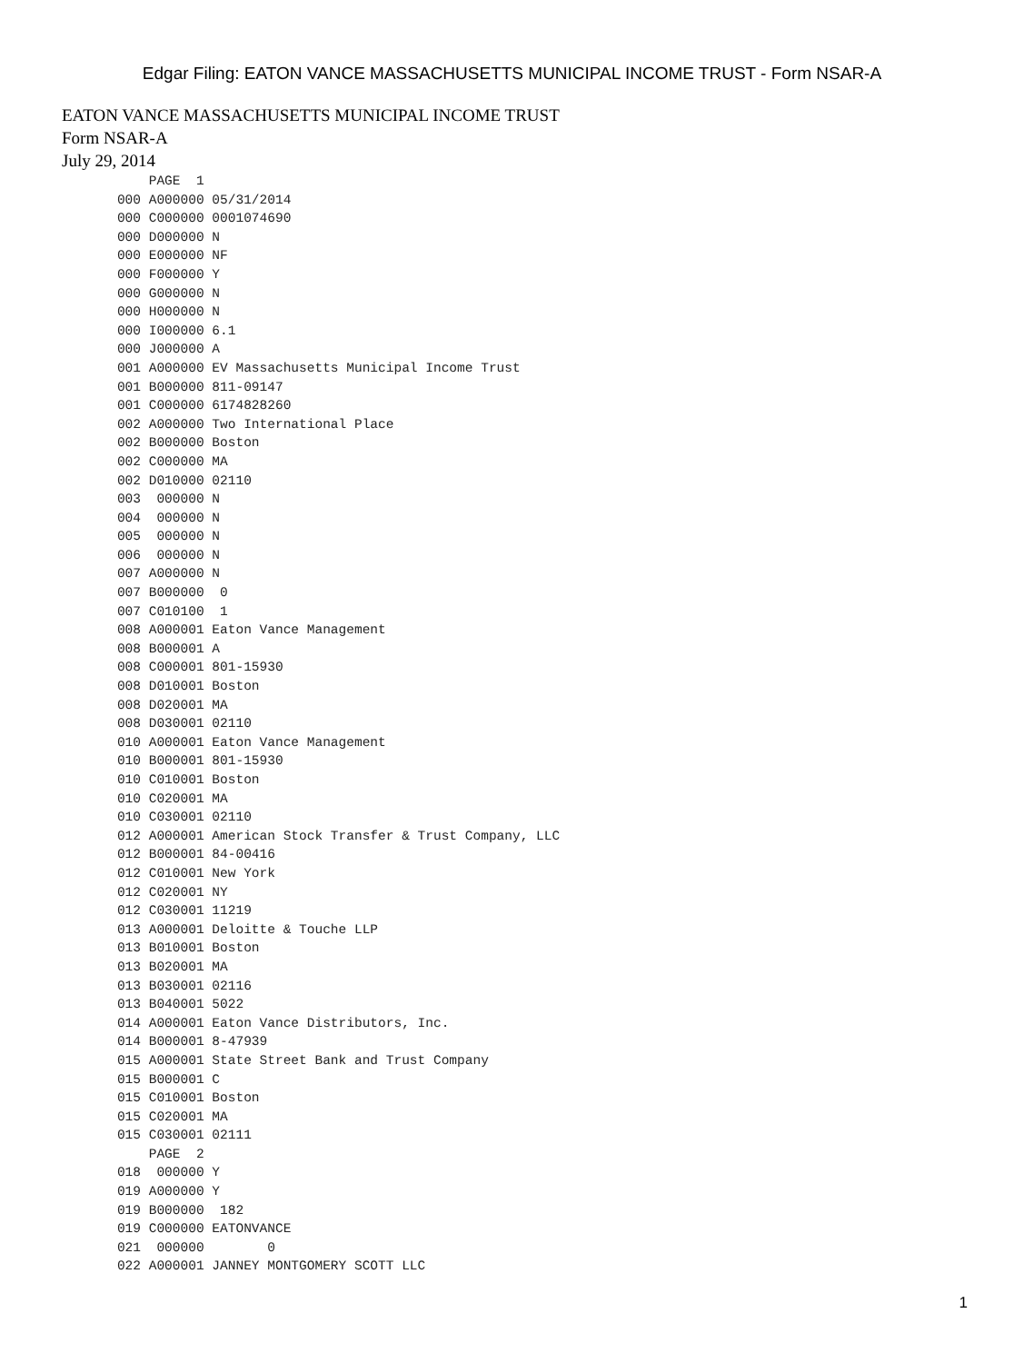Edgar Filing: EATON VANCE MASSACHUSETTS MUNICIPAL INCOME TRUST - Form NSAR-A
EATON VANCE MASSACHUSETTS MUNICIPAL INCOME TRUST
Form NSAR-A
July 29, 2014
           PAGE  1
       000 A000000 05/31/2014
       000 C000000 0001074690
       000 D000000 N
       000 E000000 NF
       000 F000000 Y
       000 G000000 N
       000 H000000 N
       000 I000000 6.1
       000 J000000 A
       001 A000000 EV Massachusetts Municipal Income Trust
       001 B000000 811-09147
       001 C000000 6174828260
       002 A000000 Two International Place
       002 B000000 Boston
       002 C000000 MA
       002 D010000 02110
       003  000000 N
       004  000000 N
       005  000000 N
       006  000000 N
       007 A000000 N
       007 B000000  0
       007 C010100  1
       008 A000001 Eaton Vance Management
       008 B000001 A
       008 C000001 801-15930
       008 D010001 Boston
       008 D020001 MA
       008 D030001 02110
       010 A000001 Eaton Vance Management
       010 B000001 801-15930
       010 C010001 Boston
       010 C020001 MA
       010 C030001 02110
       012 A000001 American Stock Transfer & Trust Company, LLC
       012 B000001 84-00416
       012 C010001 New York
       012 C020001 NY
       012 C030001 11219
       013 A000001 Deloitte & Touche LLP
       013 B010001 Boston
       013 B020001 MA
       013 B030001 02116
       013 B040001 5022
       014 A000001 Eaton Vance Distributors, Inc.
       014 B000001 8-47939
       015 A000001 State Street Bank and Trust Company
       015 B000001 C
       015 C010001 Boston
       015 C020001 MA
       015 C030001 02111
           PAGE  2
       018  000000 Y
       019 A000000 Y
       019 B000000  182
       019 C000000 EATONVANCE
       021  000000        0
       022 A000001 JANNEY MONTGOMERY SCOTT LLC
1